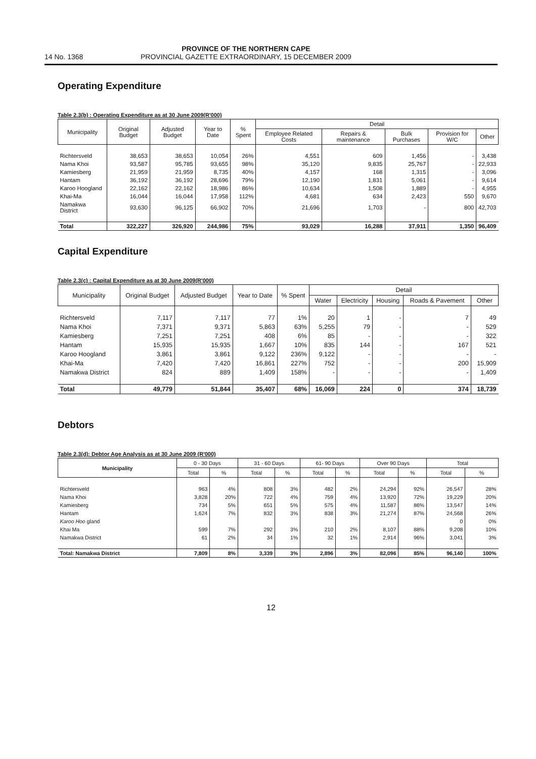14 No. 1368
PROVINCE OF THE NORTHERN CAPE
PROVINCIAL GAZETTE EXTRAORDINARY, 15 DECEMBER 2009
Operating Expenditure
Table 2.3(b) : Operating Expenditure as at 30 June 2009(R'000)
| Municipality | Original Budget | Adjusted Budget | Year to Date | % Spent | Detail | | | | |
| --- | --- | --- | --- | --- | --- | --- | --- | --- | --- |
| | | | | | Employee Related Costs | Repairs & maintenance | Bulk Purchases | Provision for W/C | Other |
| Richtersveld | 38,653 | 38,653 | 10,054 | 26% | 4,551 | 609 | 1,456 | - | 3,438 |
| Nama Khoi | 93,587 | 95,785 | 93,655 | 98% | 35,120 | 9,835 | 25,767 | - | 22,933 |
| Kamiesberg | 21,959 | 21,959 | 8,735 | 40% | 4,157 | 168 | 1,315 | - | 3,096 |
| Hantam | 36,192 | 36,192 | 28,696 | 79% | 12,190 | 1,831 | 5,061 | - | 9,614 |
| Karoo Hoogland | 22,162 | 22,162 | 18,986 | 86% | 10,634 | 1,508 | 1,889 | - | 4,955 |
| Khai-Ma | 16,044 | 16,044 | 17,958 | 112% | 4,681 | 634 | 2,423 | 550 | 9,670 |
| Namakwa District | 93,630 | 96,125 | 66,902 | 70% | 21,696 | 1,703 | - | 800 | 42,703 |
| Total | 322,227 | 326,920 | 244,986 | 75% | 93,029 | 16,288 | 37,911 | 1,350 | 96,409 |
Capital Expenditure
Table 2.3(c) : Capital Expenditure as at 30 June 2009(R'000)
| Municipality | Original Budget | Adjusted Budget | Year to Date | % Spent | Detail | | | | |
| --- | --- | --- | --- | --- | --- | --- | --- | --- | --- |
| | | | | | Water | Electricity | Housing | Roads & Pavement | Other |
| Richtersveld | 7,117 | 7,117 | 77 | 1% | 20 | 1 | - | 7 | 49 |
| Nama Khoi | 7,371 | 9,371 | 5,863 | 63% | 5,255 | 79 | - | - | 529 |
| Kamiesberg | 7,251 | 7,251 | 408 | 6% | 85 | - | - | - | 322 |
| Hantam | 15,935 | 15,935 | 1,667 | 10% | 835 | 144 | - | 167 | 521 |
| Karoo Hoogland | 3,861 | 3,861 | 9,122 | 236% | 9,122 | - | - | - | - |
| Khai-Ma | 7,420 | 7,420 | 16,861 | 227% | 752 | - | - | 200 | 15,909 |
| Namakwa District | 824 | 889 | 1,409 | 158% | - | - | - | - | 1,409 |
| Total | 49,779 | 51,844 | 35,407 | 68% | 16,069 | 224 | 0 | 374 | 18,739 |
Debtors
Table 2.3(d): Debtor Age Analysis as at 30 June 2009 (R'000)
| Municipality | 0 - 30 Days | | 31 - 60 Days | | 61- 90 Days | | Over 90 Days | | Total | |
| --- | --- | --- | --- | --- | --- | --- | --- | --- | --- | --- |
| | Total | % | Total | % | Total | % | Total | % | Total | % |
| Richtersveld | 963 | 4% | 808 | 3% | 482 | 2% | 24,294 | 92% | 26,547 | 28% |
| Nama Khoi | 3,828 | 20% | 722 | 4% | 759 | 4% | 13,920 | 72% | 19,229 | 20% |
| Kamiesberg | 734 | 5% | 651 | 5% | 575 | 4% | 11,587 | 86% | 13,547 | 14% |
| Hantam | 1,624 | 7% | 832 | 3% | 838 | 3% | 21,274 | 87% | 24,568 | 26% |
| Karoo Hoo gland | | | | | | | | | 0 | 0% |
| Khai Ma | 599 | 7% | 292 | 3% | 210 | 2% | 8,107 | 88% | 9,208 | 10% |
| Namakwa District | 61 | 2% | 34 | 1% | 32 | 1% | 2,914 | 96% | 3,041 | 3% |
| Total: Namakwa District | 7,809 | 8% | 3,339 | 3% | 2,896 | 3% | 82,096 | 85% | 96,140 | 100% |
12